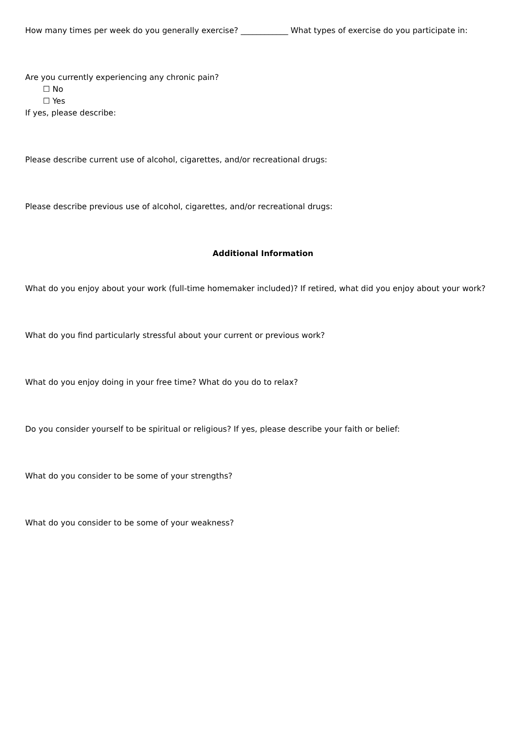How many times per week do you generally exercise? ____________ What types of exercise do you participate in:
Are you currently experiencing any chronic pain?
☐ No
☐ Yes
If yes, please describe:
Please describe current use of alcohol, cigarettes, and/or recreational drugs:
Please describe previous use of alcohol, cigarettes, and/or recreational drugs:
Additional Information
What do you enjoy about your work (full-time homemaker included)? If retired, what did you enjoy about your work?
What do you find particularly stressful about your current or previous work?
What do you enjoy doing in your free time? What do you do to relax?
Do you consider yourself to be spiritual or religious? If yes, please describe your faith or belief:
What do you consider to be some of your strengths?
What do you consider to be some of your weakness?